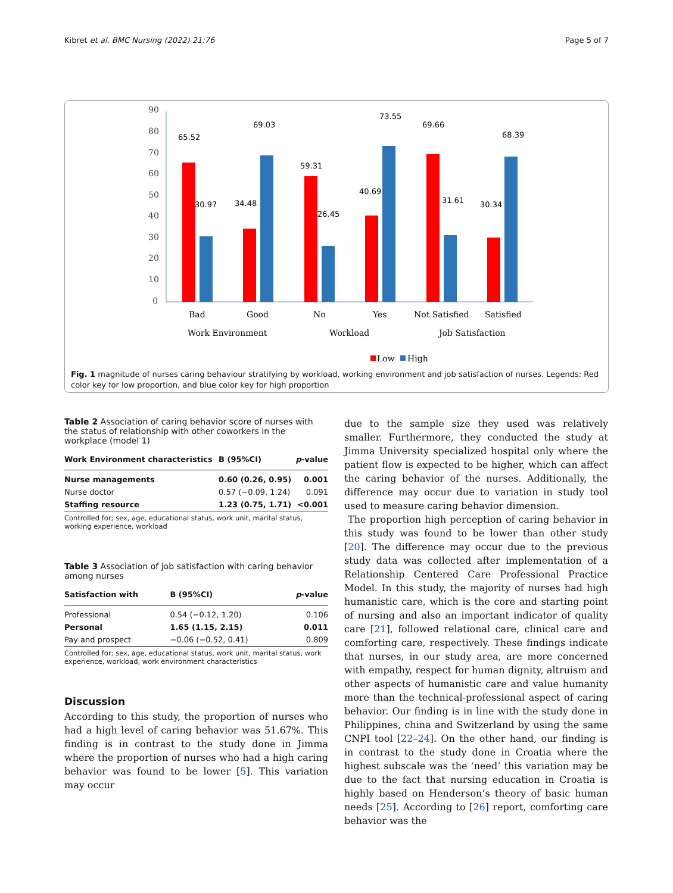Kibret et al. BMC Nursing (2022) 21:76 Page 5 of 7
90
80
70
60
50
40
30
20
10
0
65.52
30.97
34.48
69.03
59.31
26.45
40.69
73.55
69.66
31.61
30.34
68.39
Bad
Good
No
Yes
Not Satisfied
Satisfied
Work Environment
Workload
Job Satisfaction
Low
High
Fig. 1 magnitude of nurses caring behaviour stratifying by workload, working environment and job satisfaction of nurses. Legends: Red color key for low proportion, and blue color key for high proportion
Table 2 Association of caring behavior score of nurses with the status of relationship with other coworkers in the workplace (model 1)
| Work Environment characteristics | B (95%CI) | p -value |
| --- | --- | --- |
| Nurse managements | 0.60 (0.26, 0.95) | 0.001 |
| Nurse doctor | 0.57 (−0.09, 1.24) | 0.091 |
| Staffing resource | 1.23 (0.75, 1.71) | <0.001 |
Controlled for; sex, age, educational status, work unit, marital status, working experience, workload
Table 3 Association of job satisfaction with caring behavior among nurses
| Satisfaction with | B (95%CI) | p -value |
| --- | --- | --- |
| Professional | 0.54 (−0.12, 1.20) | 0.106 |
| Personal | 1.65 (1.15, 2.15) | 0.011 |
| Pay and prospect | −0.06 (−0.52, 0.41) | 0.809 |
Controlled for; sex, age, educational status, work unit, marital status, work experience, workload, work environment characteristics
Discussion
According to this study, the proportion of nurses who had a high level of caring behavior was 51.67%. This finding is in contrast to the study done in Jimma where the proportion of nurses who had a high caring behavior was found to be lower [5]. This variation may occur
due to the sample size they used was relatively smaller. Furthermore, they conducted the study at Jimma University specialized hospital only where the patient flow is expected to be higher, which can affect the caring behavior of the nurses. Additionally, the difference may occur due to variation in study tool used to measure caring behavior dimension.
The proportion high perception of caring behavior in this study was found to be lower than other study [20]. The difference may occur due to the previous study data was collected after implementation of a Relationship Centered Care Professional Practice Model. In this study, the majority of nurses had high humanistic care, which is the core and starting point of nursing and also an important indicator of quality care [21], followed relational care, clinical care and comforting care, respectively. These findings indicate that nurses, in our study area, are more concerned with empathy, respect for human dignity, altruism and other aspects of humanistic care and value humanity more than the technical-professional aspect of caring behavior. Our finding is in line with the study done in Philippines, china and Switzerland by using the same CNPI tool [22–24]. On the other hand, our finding is in contrast to the study done in Croatia where the highest subscale was the ‘need’ this variation may be due to the fact that nursing education in Croatia is highly based on Henderson’s theory of basic human needs [25]. According to [26] report, comforting care behavior was the